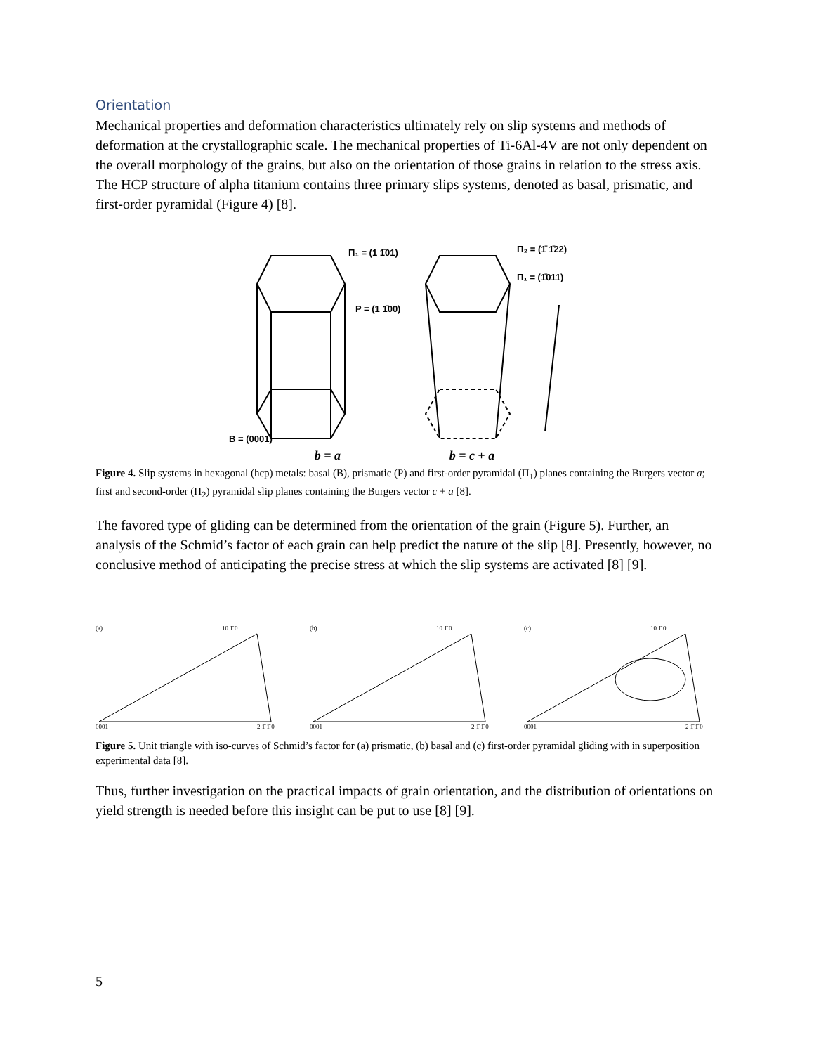Orientation
Mechanical properties and deformation characteristics ultimately rely on slip systems and methods of deformation at the crystallographic scale. The mechanical properties of Ti-6Al-4V are not only dependent on the overall morphology of the grains, but also on the orientation of those grains in relation to the stress axis. The HCP structure of alpha titanium contains three primary slips systems, denoted as basal, prismatic, and first-order pyramidal (Figure 4) [8].
Π₁ = (1 1̄01)
P = (1 1̄00)
B = (0001)
Π₂ = (1̄ 1̄22)
Π₁ = (1̄011)
b = a b = c + a
Figure 4. Slip systems in hexagonal (hcp) metals: basal (B), prismatic (P) and first-order pyramidal (Π<sub>1</sub>) planes containing the Burgers vector a; first and second-order (Π<sub>2</sub>) pyramidal slip planes containing the Burgers vector c + a [8].
The favored type of gliding can be determined from the orientation of the grain (Figure 5). Further, an analysis of the Schmid’s factor of each grain can help predict the nature of the slip [8]. Presently, however, no conclusive method of anticipating the precise stress at which the slip systems are activated [8] [9].
(a)
10 1̄ 0
0001
2 1̄ 1̄ 0
(b)
10 1̄ 0
0001
2 1̄ 1̄ 0
(c)
10 1̄ 0
0001
2 1̄ 1̄ 0
Figure 5. Unit triangle with iso-curves of Schmid’s factor for (a) prismatic, (b) basal and (c) first-order pyramidal gliding with in superposition experimental data [8].
Thus, further investigation on the practical impacts of grain orientation, and the distribution of orientations on yield strength is needed before this insight can be put to use [8] [9].
5